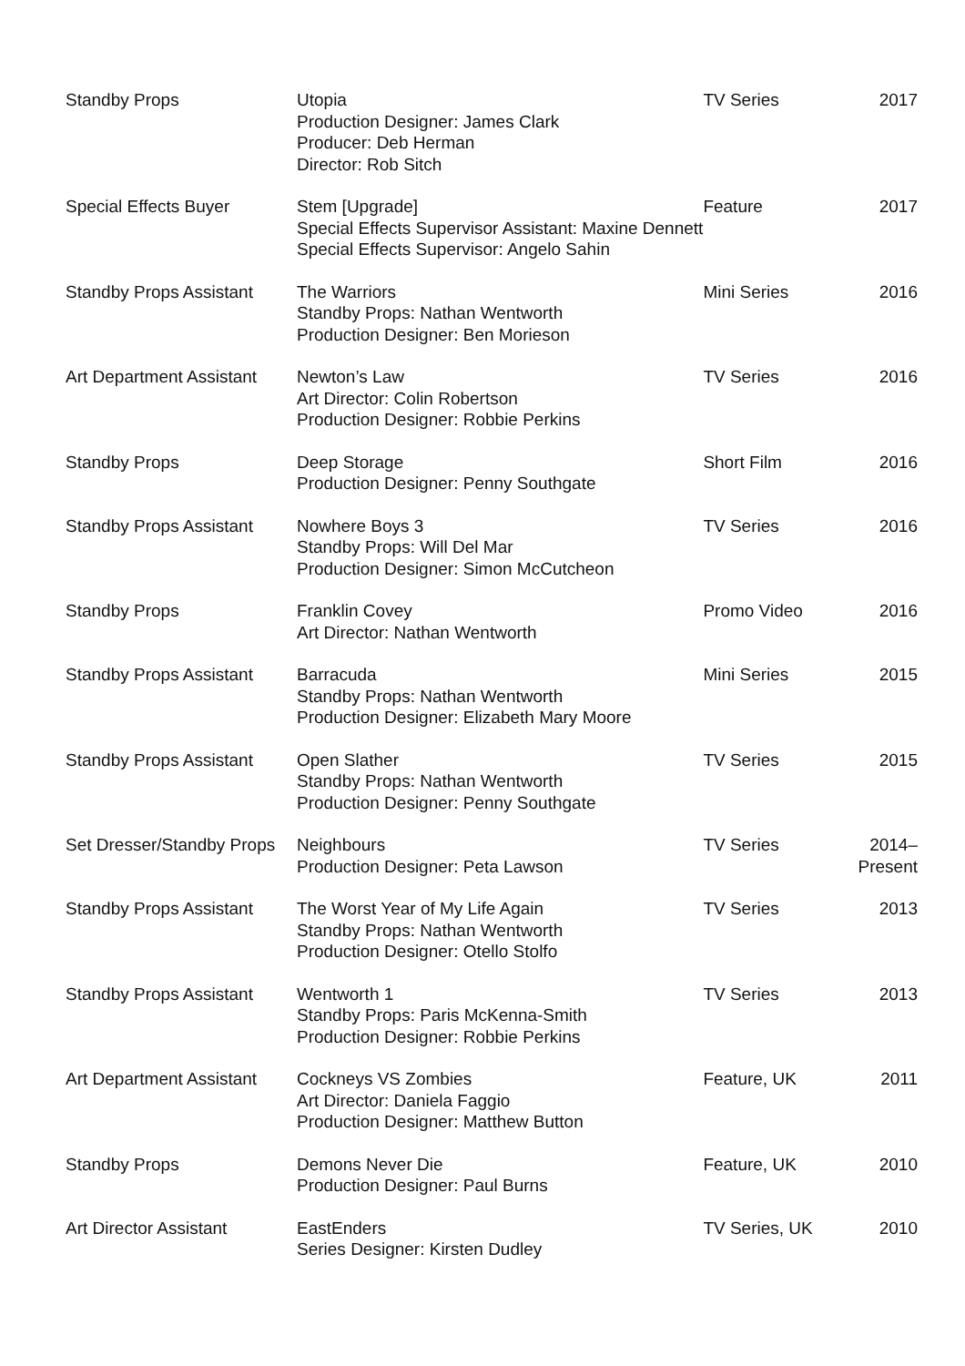| Standby Props | Utopia Production Designer: James Clark Producer: Deb Herman Director: Rob Sitch | TV Series | 2017 |
| Special Effects Buyer | Stem [Upgrade] Special Effects Supervisor Assistant: Maxine Dennett Special Effects Supervisor: Angelo Sahin | Feature | 2017 |
| Standby Props Assistant | The Warriors Standby Props: Nathan Wentworth Production Designer: Ben Morieson | Mini Series | 2016 |
| Art Department Assistant | Newton’s Law Art Director: Colin Robertson Production Designer: Robbie Perkins | TV Series | 2016 |
| Standby Props | Deep Storage Production Designer: Penny Southgate | Short Film | 2016 |
| Standby Props Assistant | Nowhere Boys 3 Standby Props: Will Del Mar Production Designer: Simon McCutcheon | TV Series | 2016 |
| Standby Props | Franklin Covey Art Director: Nathan Wentworth | Promo Video | 2016 |
| Standby Props Assistant | Barracuda Standby Props: Nathan Wentworth Production Designer: Elizabeth Mary Moore | Mini Series | 2015 |
| Standby Props Assistant | Open Slather Standby Props: Nathan Wentworth Production Designer: Penny Southgate | TV Series | 2015 |
| Set Dresser/Standby Props | Neighbours Production Designer: Peta Lawson | TV Series | 2014–Present |
| Standby Props Assistant | The Worst Year of My Life Again Standby Props: Nathan Wentworth Production Designer: Otello Stolfo | TV Series | 2013 |
| Standby Props Assistant | Wentworth 1 Standby Props: Paris McKenna-Smith Production Designer: Robbie Perkins | TV Series | 2013 |
| Art Department Assistant | Cockneys VS Zombies Art Director: Daniela Faggio Production Designer: Matthew Button | Feature, UK | 2011 |
| Standby Props | Demons Never Die Production Designer: Paul Burns | Feature, UK | 2010 |
| Art Director Assistant | EastEnders Series Designer: Kirsten Dudley | TV Series, UK | 2010 |